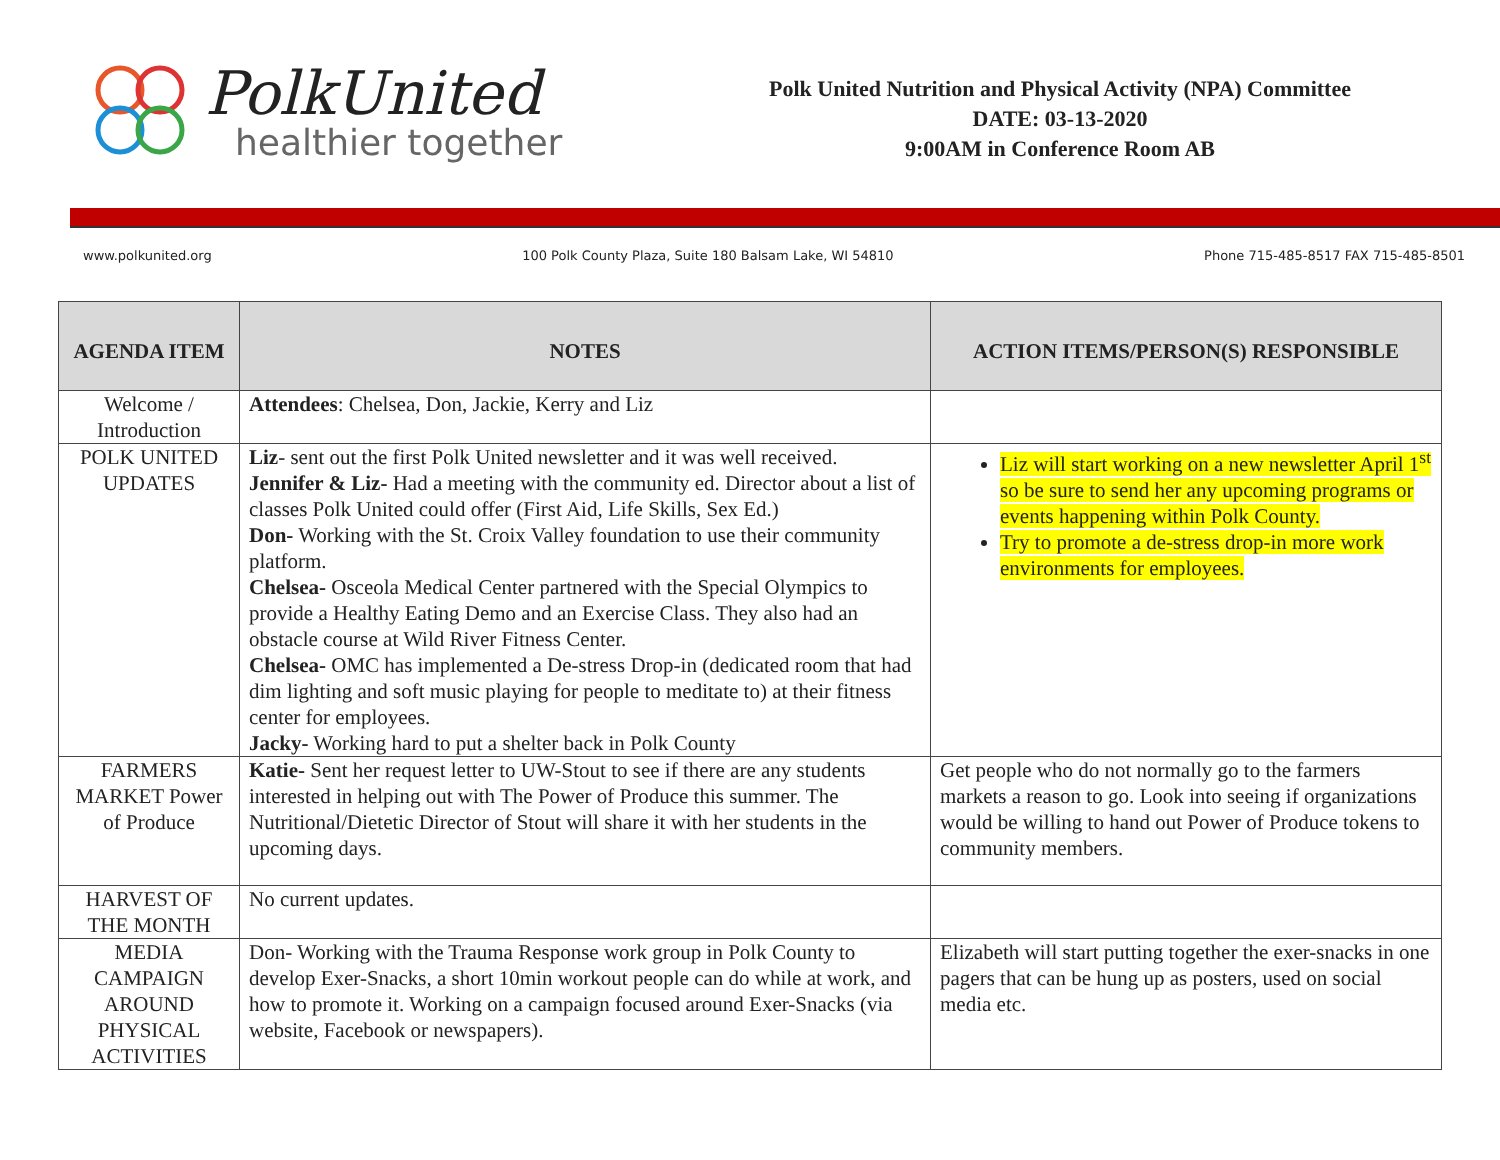PolkUnited
healthier together
Polk United Nutrition and Physical Activity (NPA) Committee
DATE: 03-13-2020
9:00AM in Conference Room AB
www.polkunited.org 100 Polk County Plaza, Suite 180 Balsam Lake, WI 54810 Phone 715-485-8517 FAX 715-485-8501
| AGENDA ITEM | NOTES | ACTION ITEMS/PERSON(S) RESPONSIBLE |
| --- | --- | --- |
| Welcome / Introduction | Attendees : Chelsea, Don, Jackie, Kerry and Liz | |
| POLK UNITED UPDATES | Liz - sent out the first Polk United newsletter and it was well received. Jennifer & Liz- Had a meeting with the community ed. Director about a list of classes Polk United could offer (First Aid, Life Skills, Sex Ed.) Don- Working with the St. Croix Valley foundation to use their community platform. Chelsea- Osceola Medical Center partnered with the Special Olympics to provide a Healthy Eating Demo and an Exercise Class. They also had an obstacle course at Wild River Fitness Center. Chelsea- OMC has implemented a De-stress Drop-in (dedicated room that had dim lighting and soft music playing for people to meditate to) at their fitness center for employees. Jacky- Working hard to put a shelter back in Polk County | Liz will start working on a new newsletter April 1<sup>st</sup> so be sure to send her any upcoming programs or events happening within Polk County. Try to promote a de-stress drop-in more work environments for employees. |
| FARMERS MARKET Power of Produce | Katie- Sent her request letter to UW-Stout to see if there are any students interested in helping out with The Power of Produce this summer. The Nutritional/Dietetic Director of Stout will share it with her students in the upcoming days. | Get people who do not normally go to the farmers markets a reason to go. Look into seeing if organizations would be willing to hand out Power of Produce tokens to community members. |
| HARVEST OF THE MONTH | No current updates. | |
| MEDIA CAMPAIGN AROUND PHYSICAL ACTIVITIES | Don- Working with the Trauma Response work group in Polk County to develop Exer-Snacks, a short 10min workout people can do while at work, and how to promote it. Working on a campaign focused around Exer-Snacks (via website, Facebook or newspapers). | Elizabeth will start putting together the exer-snacks in one pagers that can be hung up as posters, used on social media etc. |